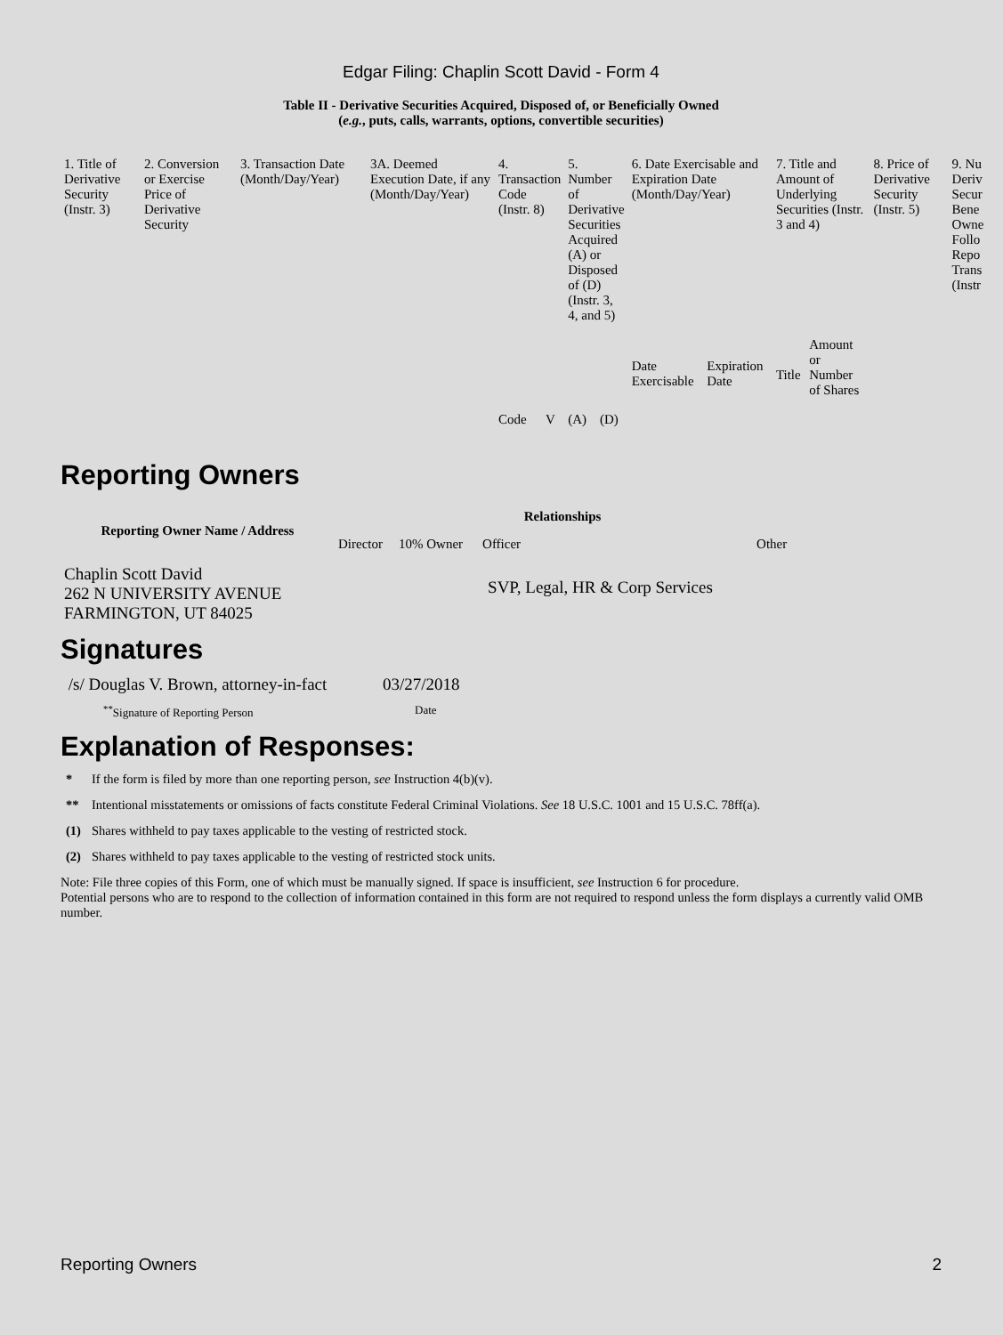Edgar Filing: Chaplin Scott David - Form 4
Table II - Derivative Securities Acquired, Disposed of, or Beneficially Owned
(e.g., puts, calls, warrants, options, convertible securities)
| 1. Title of Derivative Security (Instr. 3) | 2. Conversion or Exercise Price of Derivative Security | 3. Transaction Date (Month/Day/Year) | 3A. Deemed Execution Date, if any (Month/Day/Year) | 4. Transaction Code (Instr. 8) | | 5. Number of Derivative Securities Acquired (A) or Disposed of (D) (Instr. 3, 4, and 5) | | 6. Date Exercisable and Expiration Date (Month/Day/Year) | | 7. Title and Amount of Underlying Securities (Instr. 3 and 4) | | 8. Price of Derivative Security (Instr. 5) | 9. Nu Deriv Secur Bene Owne Follo Repo Trans (Instr |
| | | | | Code | V | (A) | (D) | Date Exercisable | Expiration Date | Title | Amount or Number of Shares | | |
Reporting Owners
| Reporting Owner Name / Address | Relationships | | | |
| --- | --- | --- | --- | --- |
| | Director | 10% Owner | Officer | Other |
| Chaplin Scott David 262 N UNIVERSITY AVENUE FARMINGTON, UT 84025 | | | SVP, Legal, HR & Corp Services | |
Signatures
| /s/ Douglas V. Brown, attorney-in-fact | 03/27/2018 |
| <sup>**</sup> Signature of Reporting Person | Date |
Explanation of Responses:
| * | If the form is filed by more than one reporting person, see Instruction 4(b)(v). |
| ** | Intentional misstatements or omissions of facts constitute Federal Criminal Violations. See 18 U.S.C. 1001 and 15 U.S.C. 78ff(a). |
| (1) | Shares withheld to pay taxes applicable to the vesting of restricted stock. |
| (2) | Shares withheld to pay taxes applicable to the vesting of restricted stock units. |
Note: File three copies of this Form, one of which must be manually signed. If space is insufficient, see Instruction 6 for procedure.
Potential persons who are to respond to the collection of information contained in this form are not required to respond unless the form displays a currently valid OMB number.
Reporting Owners 2